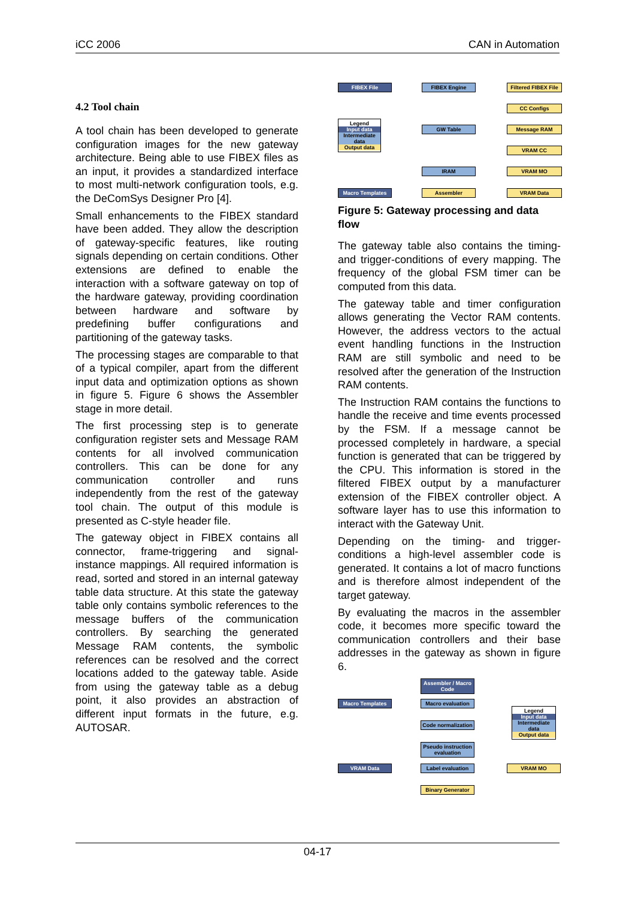iCC 2006 CAN in Automation
4.2 Tool chain
A tool chain has been developed to generate configuration images for the new gateway architecture. Being able to use FIBEX files as an input, it provides a standardized interface to most multi-network configuration tools, e.g. the DeComSys Designer Pro [4].
Small enhancements to the FIBEX standard have been added. They allow the description of gateway-specific features, like routing signals depending on certain conditions. Other extensions are defined to enable the interaction with a software gateway on top of the hardware gateway, providing coordination between hardware and software by predefining buffer configurations and partitioning of the gateway tasks.
The processing stages are comparable to that of a typical compiler, apart from the different input data and optimization options as shown in figure 5. Figure 6 shows the Assembler stage in more detail.
The first processing step is to generate configuration register sets and Message RAM contents for all involved communication controllers. This can be done for any communication controller and runs independently from the rest of the gateway tool chain. The output of this module is presented as C-style header file.
The gateway object in FIBEX contains all connector, frame-triggering and signal-instance mappings. All required information is read, sorted and stored in an internal gateway table data structure. At this state the gateway table only contains symbolic references to the message buffers of the communication controllers. By searching the generated Message RAM contents, the symbolic references can be resolved and the correct locations added to the gateway table. Aside from using the gateway table as a debug point, it also provides an abstraction of different input formats in the future, e.g. AUTOSAR.
FIBEX File FIBEX Engine
Filtered FIBEX File
CC Configs
Message RAM
GW Table
VRAM CC
IRAM VRAM MO
Macro Templates Assembler VRAM Data
Legend
Input data
Intermediate data
Output data
Figure 5: Gateway processing and data flow
The gateway table also contains the timing- and trigger-conditions of every mapping. The frequency of the global FSM timer can be computed from this data.
The gateway table and timer configuration allows generating the Vector RAM contents. However, the address vectors to the actual event handling functions in the Instruction RAM are still symbolic and need to be resolved after the generation of the Instruction RAM contents.
The Instruction RAM contains the functions to handle the receive and time events processed by the FSM. If a message cannot be processed completely in hardware, a special function is generated that can be triggered by the CPU. This information is stored in the filtered FIBEX output by a manufacturer extension of the FIBEX controller object. A software layer has to use this information to interact with the Gateway Unit.
Depending on the timing- and trigger-conditions a high-level assembler code is generated. It contains a lot of macro functions and is therefore almost independent of the target gateway.
By evaluating the macros in the assembler code, it becomes more specific toward the communication controllers and their base addresses in the gateway as shown in figure 6.
Assembler / Macro Code
Macro Templates Macro evaluation
Code normalization
Pseudo instruction evaluation
VRAM Data Label evaluation VRAM MO
Binary Generator
Legend
Input data
Intermediate data
Output data
04-17